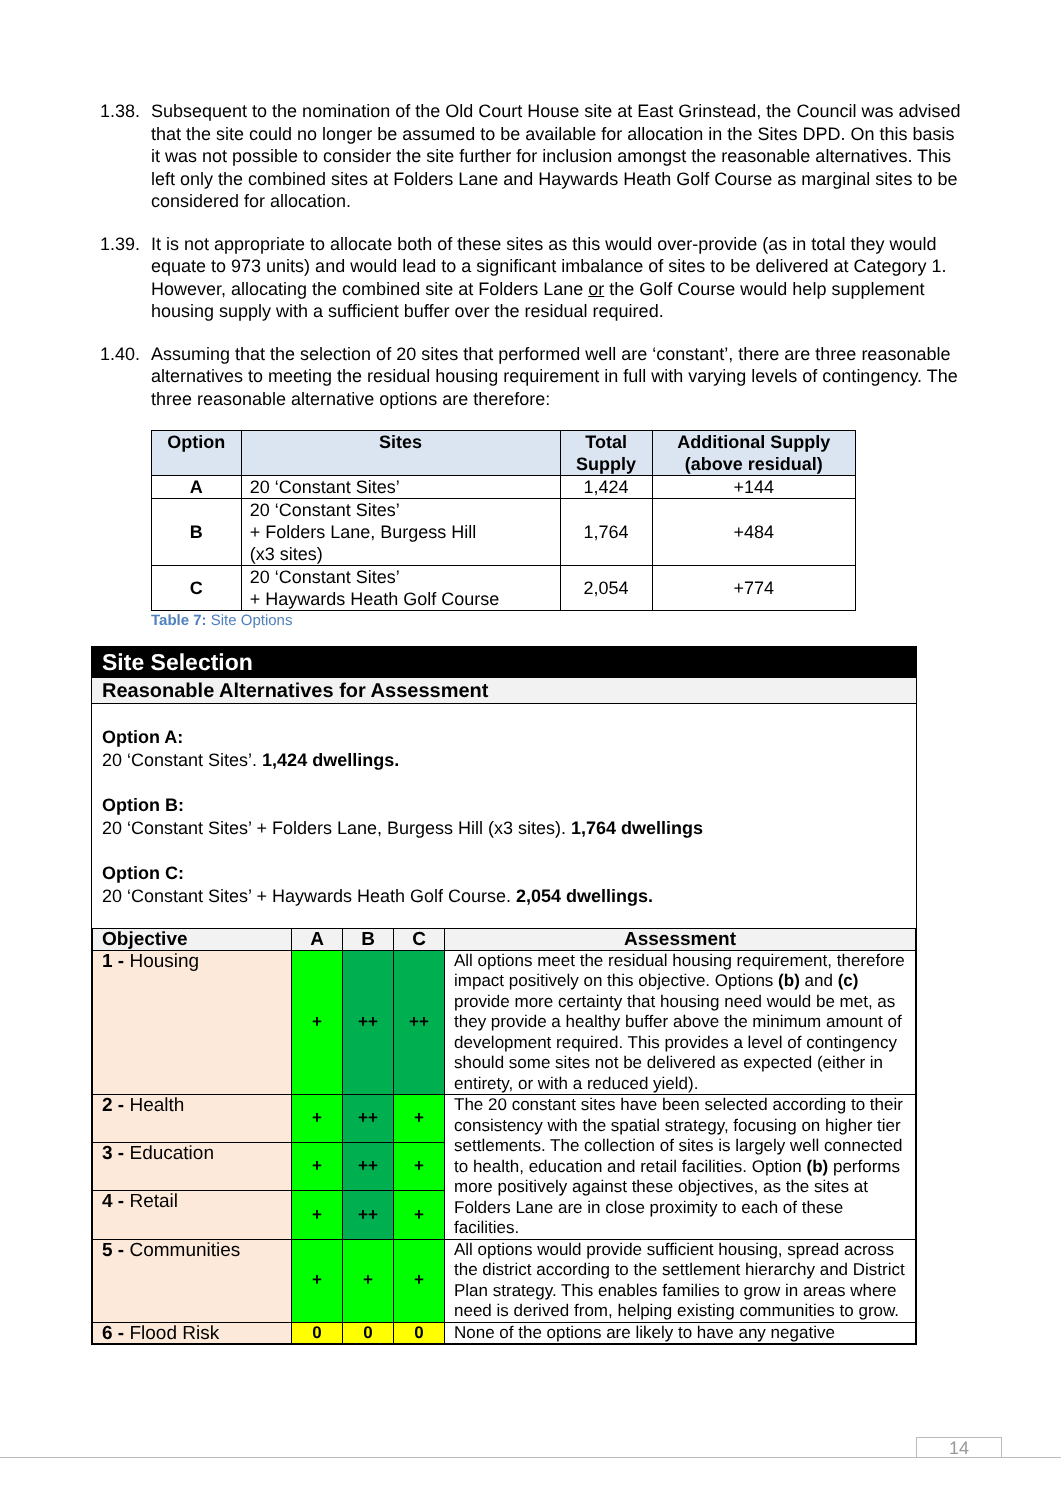1.38. Subsequent to the nomination of the Old Court House site at East Grinstead, the Council was advised that the site could no longer be assumed to be available for allocation in the Sites DPD. On this basis it was not possible to consider the site further for inclusion amongst the reasonable alternatives. This left only the combined sites at Folders Lane and Haywards Heath Golf Course as marginal sites to be considered for allocation.
1.39. It is not appropriate to allocate both of these sites as this would over-provide (as in total they would equate to 973 units) and would lead to a significant imbalance of sites to be delivered at Category 1. However, allocating the combined site at Folders Lane or the Golf Course would help supplement housing supply with a sufficient buffer over the residual required.
1.40. Assuming that the selection of 20 sites that performed well are ‘constant’, there are three reasonable alternatives to meeting the residual housing requirement in full with varying levels of contingency. The three reasonable alternative options are therefore:
| Option | Sites | Total Supply | Additional Supply (above residual) |
| --- | --- | --- | --- |
| A | 20 ‘Constant Sites’ | 1,424 | +144 |
| B | 20 ‘Constant Sites’ + Folders Lane, Burgess Hill (x3 sites) | 1,764 | +484 |
| C | 20 ‘Constant Sites’ + Haywards Heath Golf Course | 2,054 | +774 |
Table 7: Site Options
Site Selection
Reasonable Alternatives for Assessment
Option A:
20 ‘Constant Sites’. 1,424 dwellings.
Option B:
20 ‘Constant Sites’ + Folders Lane, Burgess Hill (x3 sites). 1,764 dwellings
Option C:
20 ‘Constant Sites’ + Haywards Heath Golf Course. 2,054 dwellings.
| Objective | A | B | C | Assessment |
| --- | --- | --- | --- | --- |
| 1 - Housing | + | ++ | ++ | All options meet the residual housing requirement, therefore impact positively on this objective. Options (b) and (c) provide more certainty that housing need would be met, as they provide a healthy buffer above the minimum amount of development required. This provides a level of contingency should some sites not be delivered as expected (either in entirety, or with a reduced yield). |
| 2 - Health | + | ++ | + | The 20 constant sites have been selected according to their consistency with the spatial strategy, focusing on higher tier settlements. The collection of sites is largely well connected to health, education and retail facilities. Option (b) performs more positively against these objectives, as the sites at Folders Lane are in close proximity to each of these facilities. |
| 3 - Education | + | ++ | + | |
| 4 - Retail | + | ++ | + | |
| 5 - Communities | + | + | + | All options would provide sufficient housing, spread across the district according to the settlement hierarchy and District Plan strategy. This enables families to grow in areas where need is derived from, helping existing communities to grow. |
| 6 - Flood Risk | 0 | 0 | 0 | None of the options are likely to have any negative |
14